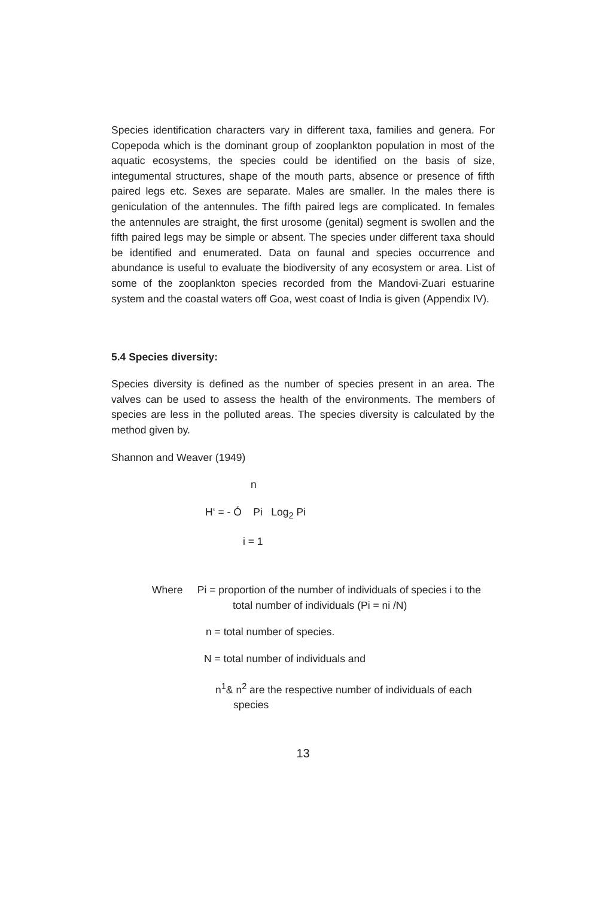Species identification characters vary in different taxa, families and genera. For Copepoda which is the dominant group of zooplankton population in most of the aquatic ecosystems, the species could be identified on the basis of size, integumental structures, shape of the mouth parts, absence or presence of fifth paired legs etc. Sexes are separate. Males are smaller. In the males there is geniculation of the antennules. The fifth paired legs are complicated. In females the antennules are straight, the first urosome (genital) segment is swollen and the fifth paired legs may be simple or absent. The species under different taxa should be identified and enumerated. Data on faunal and species occurrence and abundance is useful to evaluate the biodiversity of any ecosystem or area. List of some of the zooplankton species recorded from the Mandovi-Zuari estuarine system and the coastal waters off Goa, west coast of India is given (Appendix IV).
5.4 Species diversity:
Species diversity is defined as the number of species present in an area. The valves can be used to assess the health of the environments. The members of species are less in the polluted areas. The species diversity is calculated by the method given by.
Shannon and Weaver (1949)
n
H‘ = - Ó Pi Log<sub>2</sub> Pi
i = 1
Where Pi = proportion of the number of individuals of species i to the
total number of individuals (Pi = ni /N)
n = total number of species.
N = total number of individuals and
n<sup>1</sup>& n<sup>2</sup> are the respective number of individuals of each
species
13